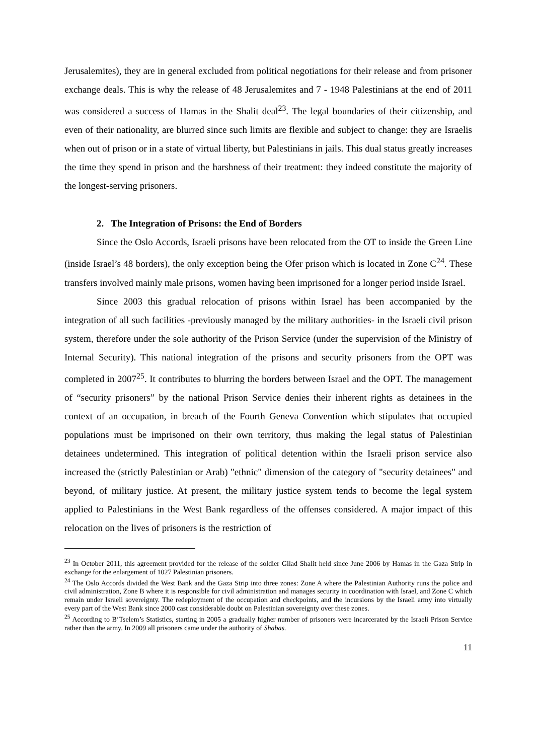Jerusalemites), they are in general excluded from political negotiations for their release and from prisoner exchange deals. This is why the release of 48 Jerusalemites and 7 - 1948 Palestinians at the end of 2011 was considered a success of Hamas in the Shalit deal<sup>23</sup>. The legal boundaries of their citizenship, and even of their nationality, are blurred since such limits are flexible and subject to change: they are Israelis when out of prison or in a state of virtual liberty, but Palestinians in jails. This dual status greatly increases the time they spend in prison and the harshness of their treatment: they indeed constitute the majority of the longest-serving prisoners.
2. The Integration of Prisons: the End of Borders
Since the Oslo Accords, Israeli prisons have been relocated from the OT to inside the Green Line (inside Israel’s 48 borders), the only exception being the Ofer prison which is located in Zone C<sup>24</sup>. These transfers involved mainly male prisons, women having been imprisoned for a longer period inside Israel.
Since 2003 this gradual relocation of prisons within Israel has been accompanied by the integration of all such facilities -previously managed by the military authorities- in the Israeli civil prison system, therefore under the sole authority of the Prison Service (under the supervision of the Ministry of Internal Security). This national integration of the prisons and security prisoners from the OPT was completed in 2007<sup>25</sup>. It contributes to blurring the borders between Israel and the OPT. The management of “security prisoners” by the national Prison Service denies their inherent rights as detainees in the context of an occupation, in breach of the Fourth Geneva Convention which stipulates that occupied populations must be imprisoned on their own territory, thus making the legal status of Palestinian detainees undetermined. This integration of political detention within the Israeli prison service also increased the (strictly Palestinian or Arab) "ethnic" dimension of the category of "security detainees" and beyond, of military justice. At present, the military justice system tends to become the legal system applied to Palestinians in the West Bank regardless of the offenses considered. A major impact of this relocation on the lives of prisoners is the restriction of
<sup>23</sup> In October 2011, this agreement provided for the release of the soldier Gilad Shalit held since June 2006 by Hamas in the Gaza Strip in exchange for the enlargement of 1027 Palestinian prisoners.
<sup>24</sup> The Oslo Accords divided the West Bank and the Gaza Strip into three zones: Zone A where the Palestinian Authority runs the police and civil administration, Zone B where it is responsible for civil administration and manages security in coordination with Israel, and Zone C which remain under Israeli sovereignty. The redeployment of the occupation and checkpoints, and the incursions by the Israeli army into virtually every part of the West Bank since 2000 cast considerable doubt on Palestinian sovereignty over these zones.
<sup>25</sup> According to B’Tselem’s Statistics, starting in 2005 a gradually higher number of prisoners were incarcerated by the Israeli Prison Service rather than the army. In 2009 all prisoners came under the authority of Shabas.
11